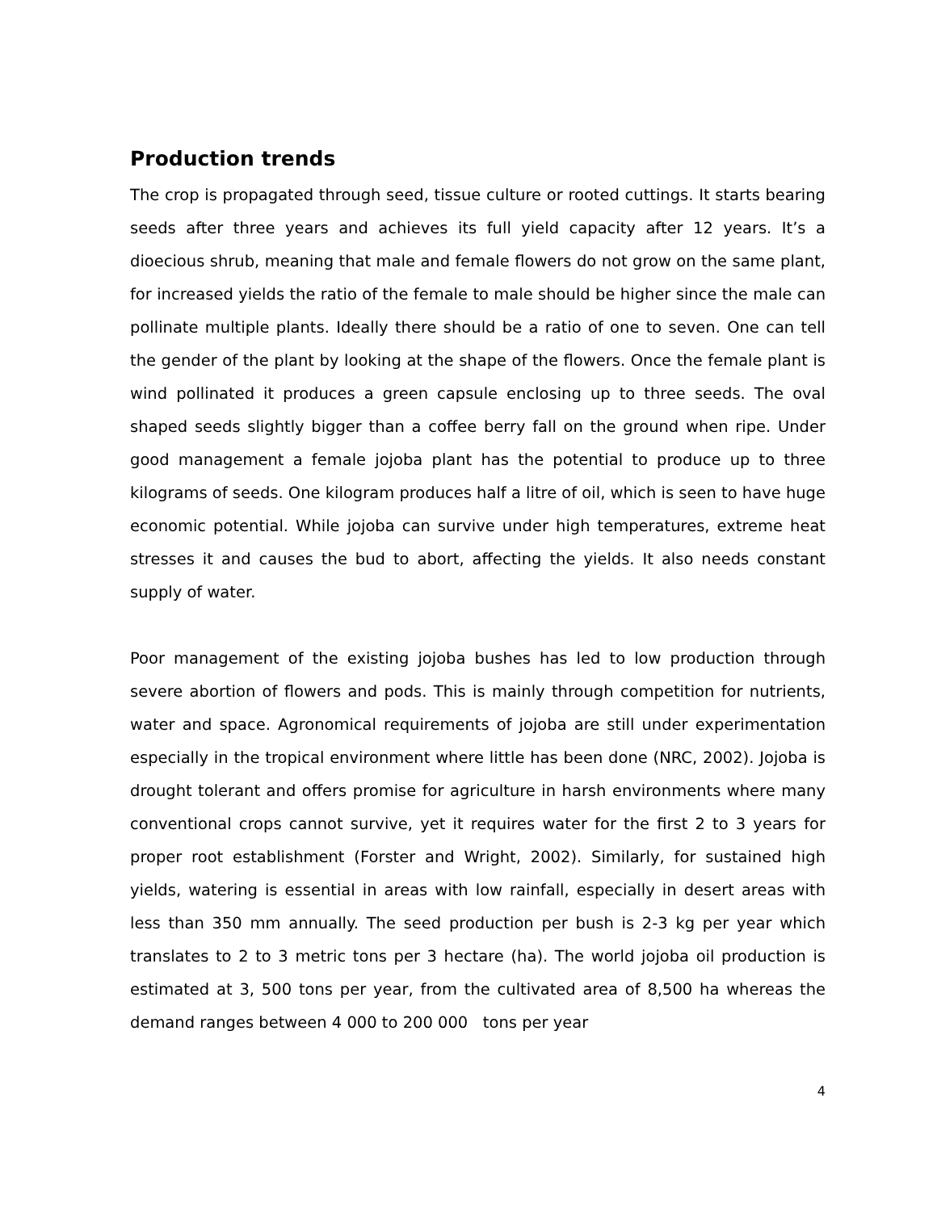Production trends
The crop is propagated through seed, tissue culture or rooted cuttings. It starts bearing seeds after three years and achieves its full yield capacity after 12 years. It’s a dioecious shrub, meaning that male and female flowers do not grow on the same plant, for increased yields the ratio of the female to male should be higher since the male can pollinate multiple plants. Ideally there should be a ratio of one to seven. One can tell the gender of the plant by looking at the shape of the flowers. Once the female plant is wind pollinated it produces a green capsule enclosing up to three seeds. The oval shaped seeds slightly bigger than a coffee berry fall on the ground when ripe. Under good management a female jojoba plant has the potential to produce up to three kilograms of seeds. One kilogram produces half a litre of oil, which is seen to have huge economic potential. While jojoba can survive under high temperatures, extreme heat stresses it and causes the bud to abort, affecting the yields. It also needs constant supply of water.
Poor management of the existing jojoba bushes has led to low production through severe abortion of flowers and pods. This is mainly through competition for nutrients, water and space. Agronomical requirements of jojoba are still under experimentation especially in the tropical environment where little has been done (NRC, 2002). Jojoba is drought tolerant and offers promise for agriculture in harsh environments where many conventional crops cannot survive, yet it requires water for the first 2 to 3 years for proper root establishment (Forster and Wright, 2002). Similarly, for sustained high yields, watering is essential in areas with low rainfall, especially in desert areas with less than 350 mm annually. The seed production per bush is 2-3 kg per year which translates to 2 to 3 metric tons per 3 hectare (ha). The world jojoba oil production is estimated at 3, 500 tons per year, from the cultivated area of 8,500 ha whereas the demand ranges between 4 000 to 200 000 tons per year
4